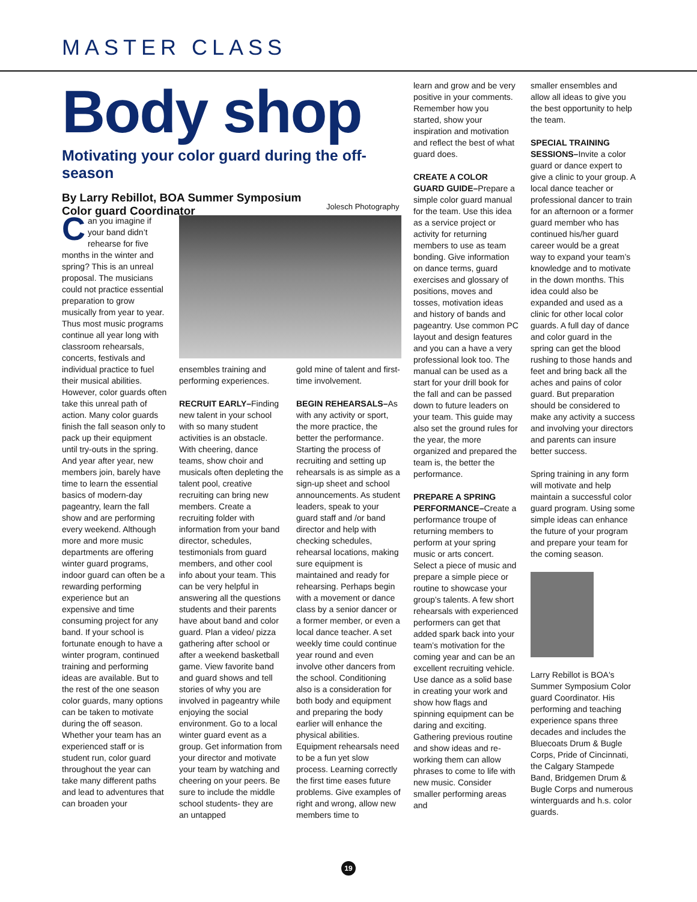MASTER CLASS
Body shop
Motivating your color guard during the off-season
By Larry Rebillot, BOA Summer Symposium
Color guard Coordinator
Jolesch Photography
Can you imagine if your band didn’t rehearse for five months in the winter and spring? This is an unreal proposal. The musicians could not practice essential preparation to grow musically from year to year. Thus most music programs continue all year long with classroom rehearsals, concerts, festivals and individual practice to fuel their musical abilities. However, color guards often take this unreal path of action. Many color guards finish the fall season only to pack up their equipment until try-outs in the spring. And year after year, new members join, barely have time to learn the essential basics of modern-day pageantry, learn the fall show and are performing every weekend. Although more and more music departments are offering winter guard programs, indoor guard can often be a rewarding performing experience but an expensive and time consuming project for any band. If your school is fortunate enough to have a winter program, continued training and performing ideas are available. But to the rest of the one season color guards, many options can be taken to motivate during the off season. Whether your team has an experienced staff or is student run, color guard throughout the year can take many different paths and lead to adventures that can broaden your
ensembles training and performing experiences.
RECRUIT EARLY–Finding new talent in your school with so many student activities is an obstacle. With cheering, dance teams, show choir and musicals often depleting the talent pool, creative recruiting can bring new members. Create a recruiting folder with information from your band director, schedules, testimonials from guard members, and other cool info about your team. This can be very helpful in answering all the questions students and their parents have about band and color guard. Plan a video/ pizza gathering after school or after a weekend basketball game. View favorite band and guard shows and tell stories of why you are involved in pageantry while enjoying the social environment. Go to a local winter guard event as a group. Get information from your director and motivate your team by watching and cheering on your peers. Be sure to include the middle school students- they are an untapped
gold mine of talent and first-time involvement.
BEGIN REHEARSALS–As with any activity or sport, the more practice, the better the performance. Starting the process of recruiting and setting up rehearsals is as simple as a sign-up sheet and school announcements. As student leaders, speak to your guard staff and /or band director and help with checking schedules, rehearsal locations, making sure equipment is maintained and ready for rehearsing. Perhaps begin with a movement or dance class by a senior dancer or a former member, or even a local dance teacher. A set weekly time could continue year round and even involve other dancers from the school. Conditioning also is a consideration for both body and equipment and preparing the body earlier will enhance the physical abilities. Equipment rehearsals need to be a fun yet slow process. Learning correctly the first time eases future problems. Give examples of right and wrong, allow new members time to
learn and grow and be very positive in your comments. Remember how you started, show your inspiration and motivation and reflect the best of what guard does.
CREATE A COLOR GUARD GUIDE–Prepare a simple color guard manual for the team. Use this idea as a service project or activity for returning members to use as team bonding. Give information on dance terms, guard exercises and glossary of positions, moves and tosses, motivation ideas and history of bands and pageantry. Use common PC layout and design features and you can a have a very professional look too. The manual can be used as a start for your drill book for the fall and can be passed down to future leaders on your team. This guide may also set the ground rules for the year, the more organized and prepared the team is, the better the performance.
PREPARE A SPRING PERFORMANCE–Create a performance troupe of returning members to perform at your spring music or arts concert. Select a piece of music and prepare a simple piece or routine to showcase your group’s talents. A few short rehearsals with experienced performers can get that added spark back into your team’s motivation for the coming year and can be an excellent recruiting vehicle. Use dance as a solid base in creating your work and show how flags and spinning equipment can be daring and exciting. Gathering previous routine and show ideas and re-working them can allow phrases to come to life with new music. Consider smaller performing areas and
smaller ensembles and allow all ideas to give you the best opportunity to help the team.
SPECIAL TRAINING SESSIONS–Invite a color guard or dance expert to give a clinic to your group. A local dance teacher or professional dancer to train for an afternoon or a former guard member who has continued his/her guard career would be a great way to expand your team’s knowledge and to motivate in the down months. This idea could also be expanded and used as a clinic for other local color guards. A full day of dance and color guard in the spring can get the blood rushing to those hands and feet and bring back all the aches and pains of color guard. But preparation should be considered to make any activity a success and involving your directors and parents can insure better success.
Spring training in any form will motivate and help maintain a successful color guard program. Using some simple ideas can enhance the future of your program and prepare your team for the coming season.
Larry Rebillot is BOA's Summer Symposium Color guard Coordinator. His performing and teaching experience spans three decades and includes the Bluecoats Drum & Bugle Corps, Pride of Cincinnati, the Calgary Stampede Band, Bridgemen Drum & Bugle Corps and numerous winterguards and h.s. color guards.
19